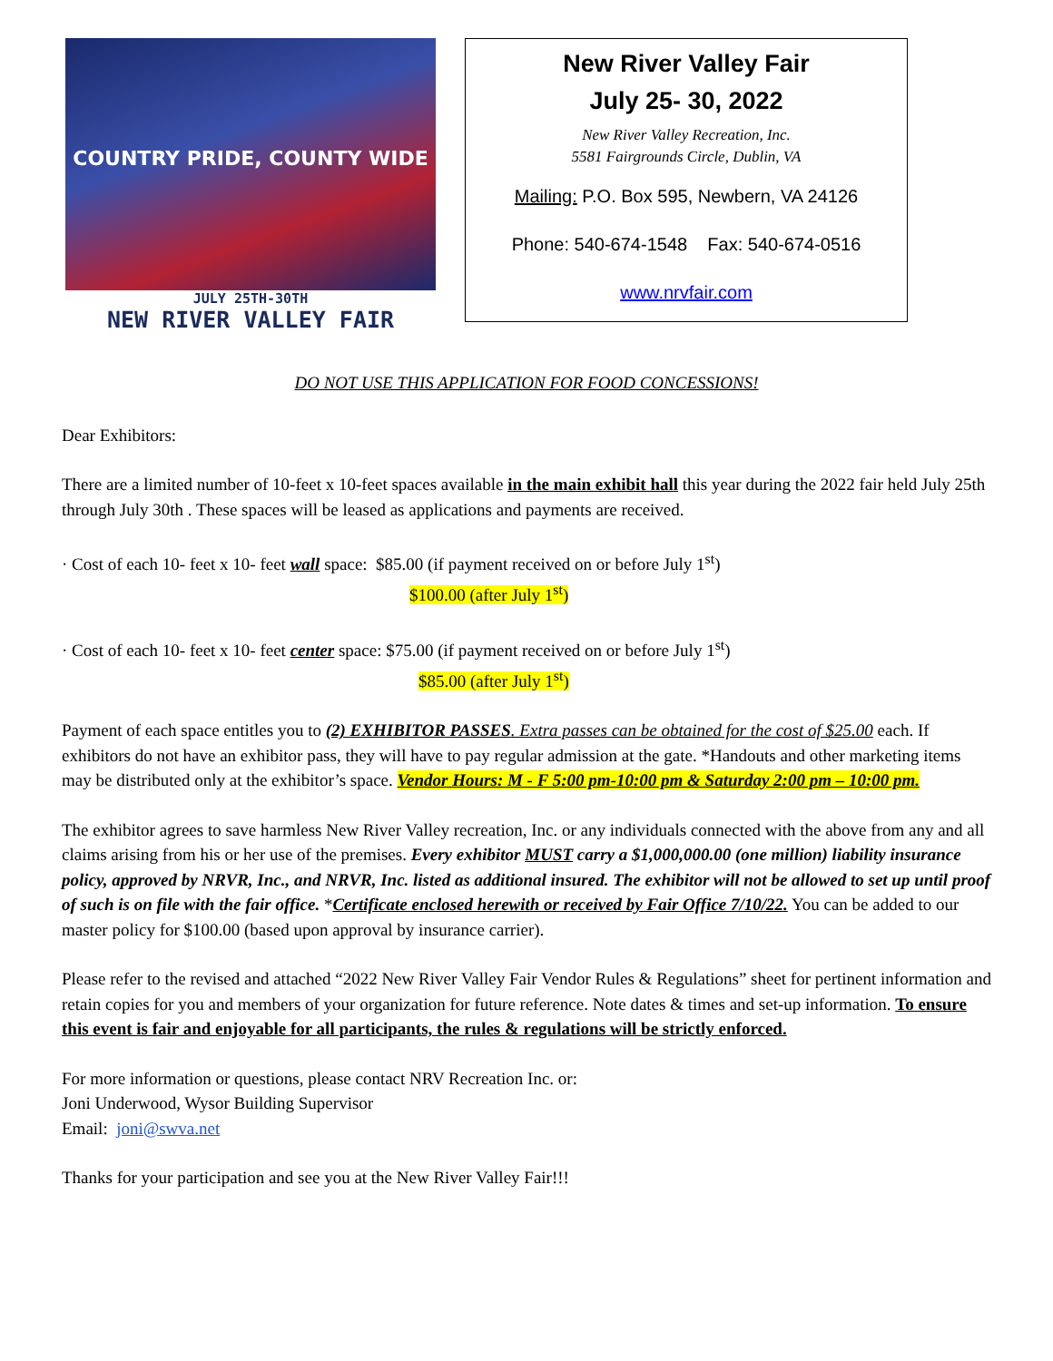COUNTRY PRIDE, COUNTY WIDE
JULY 25TH-30TH
NEW RIVER VALLEY FAIR
New River Valley Fair
July 25- 30, 2022
New River Valley Recreation, Inc.
5581 Fairgrounds Circle, Dublin, VA
Mailing: P.O. Box 595, Newbern, VA 24126
Phone: 540-674-1548 Fax: 540-674-0516
www.nrvfair.com
DO NOT USE THIS APPLICATION FOR FOOD CONCESSIONS!
Dear Exhibitors:
There are a limited number of 10-feet x 10-feet spaces available in the main exhibit hall this year during the 2022 fair held July 25th through July 30th . These spaces will be leased as applications and payments are received.
· Cost of each 10- feet x 10- feet wall space: $85.00 (if payment received on or before July 1<sup>st</sup>)
$100.00 (after July 1<sup>st</sup>)
· Cost of each 10- feet x 10- feet center space: $75.00 (if payment received on or before July 1<sup>st</sup>)
$85.00 (after July 1<sup>st</sup>)
Payment of each space entitles you to (2) EXHIBITOR PASSES. Extra passes can be obtained for the cost of $25.00 each. If exhibitors do not have an exhibitor pass, they will have to pay regular admission at the gate. *Handouts and other marketing items may be distributed only at the exhibitor’s space. Vendor Hours: M - F 5:00 pm-10:00 pm & Saturday 2:00 pm – 10:00 pm.
The exhibitor agrees to save harmless New River Valley recreation, Inc. or any individuals connected with the above from any and all claims arising from his or her use of the premises. Every exhibitor MUST carry a $1,000,000.00 (one million) liability insurance policy, approved by NRVR, Inc., and NRVR, Inc. listed as additional insured. The exhibitor will not be allowed to set up until proof of such is on file with the fair office. *Certificate enclosed herewith or received by Fair Office 7/10/22. You can be added to our master policy for $100.00 (based upon approval by insurance carrier).
Please refer to the revised and attached “2022 New River Valley Fair Vendor Rules & Regulations” sheet for pertinent information and retain copies for you and members of your organization for future reference. Note dates & times and set-up information. To ensure this event is fair and enjoyable for all participants, the rules & regulations will be strictly enforced.
For more information or questions, please contact NRV Recreation Inc. or:
Joni Underwood, Wysor Building Supervisor
Email: joni@swva.net
Thanks for your participation and see you at the New River Valley Fair!!!